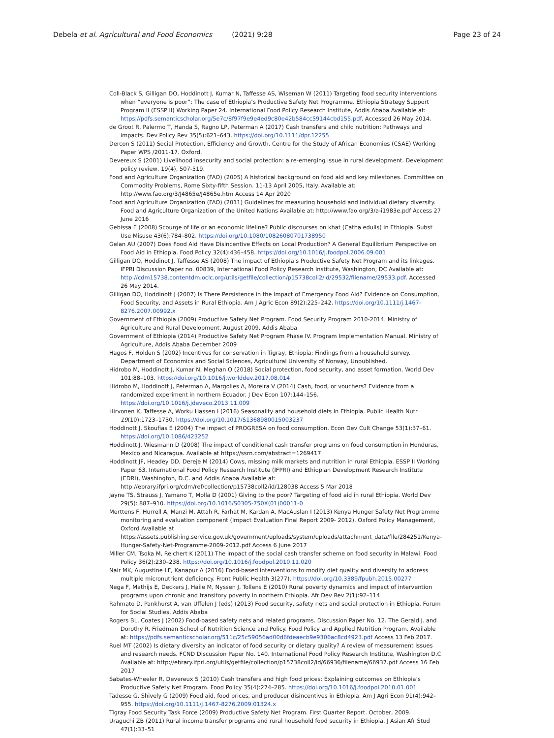Debela et al. Agricultural and Food Economics (2021) 9:28
Page 23 of 24
Coll-Black S, Gilligan DO, Hoddinott J, Kumar N, Taffesse AS, Wiseman W (2011) Targeting food security interventions when “everyone is poor”: The case of Ethiopia’s Productive Safety Net Programme. Ethiopia Strategy Support Program II (ESSP II) Working Paper 24. International Food Policy Research Institute, Addis Ababa Available at: https://pdfs.semanticscholar.org/5e7c/8f97f9e9e4ed9c80e42b584cc59144cbd155.pdf. Accessed 26 May 2014.
de Groot R, Palermo T, Handa S, Ragno LP, Peterman A (2017) Cash transfers and child nutrition: Pathways and impacts. Dev Policy Rev 35(5):621–643. https://doi.org/10.1111/dpr.12255
Dercon S (2011) Social Protection, Efficiency and Growth. Centre for the Study of African Economies (CSAE) Working Paper WPS /2011-17. Oxford.
Devereux S (2001) Livelihood insecurity and social protection: a re-emerging issue in rural development. Development policy review, 19(4), 507-519.
Food and Agriculture Organization (FAO) (2005) A historical background on food aid and key milestones. Committee on Commodity Problems, Rome Sixty-fifth Session. 11-13 April 2005, Italy. Available at: http://www.fao.org/3/J4865e/J4865e.htm Access 14 Apr 2020
Food and Agriculture Organization (FAO) (2011) Guidelines for measuring household and individual dietary diversity. Food and Agriculture Organization of the United Nations Available at: http://www.fao.org/3/a-i1983e.pdf Access 27 June 2016
Gebissa E (2008) Scourge of life or an economic lifeline? Public discourses on khat (Catha edulis) in Ethiopia. Subst Use Misuse 43(6):784–802. https://doi.org/10.1080/10826080701738950
Gelan AU (2007) Does Food Aid Have Disincentive Effects on Local Production? A General Equilibrium Perspective on Food Aid in Ethiopia. Food Policy 32(4):436–458. https://doi.org/10.1016/j.foodpol.2006.09.001
Gilligan DO, Hoddinot J, Taffesse AS (2008) The impact of Ethiopia’s Productive Safety Net Program and its linkages. IFPRI Discussion Paper no. 00839, International Food Policy Research Institute, Washington, DC Available at: http://cdm15738.contentdm.oclc.org/utils/getfile/collection/p15738coll2/id/29532/filename/29533.pdf. Accessed 26 May 2014.
Gilligan DO, Hoddinott J (2007) Is There Persistence in the Impact of Emergency Food Aid? Evidence on Consumption, Food Security, and Assets in Rural Ethiopia. Am J Agric Econ 89(2):225–242. https://doi.org/10.1111/j.1467-8276.2007.00992.x
Government of Ethiopia (2009) Productive Safety Net Program. Food Security Program 2010-2014. Ministry of Agriculture and Rural Development. August 2009, Addis Ababa
Government of Ethiopia (2014) Productive Safety Net Program Phase IV. Program Implementation Manual. Ministry of Agriculture, Addis Ababa December 2009
Hagos F, Holden S (2002) Incentives for conservation in Tigray, Ethiopia: Findings from a household survey. Department of Economics and Social Sciences, Agricultural University of Norway, Unpublished.
Hidrobo M, Hoddinott J, Kumar N, Meghan O (2018) Social protection, food security, and asset formation. World Dev 101:88–103. https://doi.org/10.1016/j.worlddev.2017.08.014
Hidrobo M, Hoddinott J, Peterman A, Margolies A, Moreira V (2014) Cash, food, or vouchers? Evidence from a randomized experiment in northern Ecuador. J Dev Econ 107:144–156. https://doi.org/10.1016/j.jdeveco.2013.11.009
Hirvonen K, Taffesse A, Worku Hassen I (2016) Seasonality and household diets in Ethiopia. Public Health Nutr 19(10):1723–1730. https://doi.org/10.1017/S1368980015003237
Hoddinott J, Skoufias E (2004) The impact of PROGRESA on food consumption. Econ Dev Cult Change 53(1):37–61. https://doi.org/10.1086/423252
Hoddinott J, Wiesmann D (2008) The impact of conditional cash transfer programs on food consumption in Honduras, Mexico and Nicaragua. Available at https://ssrn.com/abstract=1269417
Hoddinott JF, Headey DD, Dereje M (2014) Cows, missing milk markets and nutrition in rural Ethiopia. ESSP II Working Paper 63. International Food Policy Research Institute (IFPRI) and Ethiopian Development Research Institute (EDRI), Washington, D.C. and Addis Ababa Available at: http://ebrary.ifpri.org/cdm/ref/collection/p15738coll2/id/128038 Access 5 Mar 2018
Jayne TS, Strauss J, Yamano T, Molla D (2001) Giving to the poor? Targeting of food aid in rural Ethiopia. World Dev 29(5): 887–910. https://doi.org/10.1016/S0305-750X(01)00011-0
Merttens F, Hurrell A, Manzi M, Attah R, Farhat M, Kardan A, MacAuslan I (2013) Kenya Hunger Safety Net Programme monitoring and evaluation component (Impact Evaluation Final Report 2009- 2012). Oxford Policy Management, Oxford Available at https://assets.publishing.service.gov.uk/government/uploads/system/uploads/attachment_data/file/284251/Kenya-Hunger-Safety-Net-Programme-2009-2012.pdf Access 6 June 2017
Miller CM, Tsoka M, Reichert K (2011) The impact of the social cash transfer scheme on food security in Malawi. Food Policy 36(2):230–238. https://doi.org/10.1016/j.foodpol.2010.11.020
Nair MK, Augustine LF, Kanapur A (2016) Food-based interventions to modify diet quality and diversity to address multiple micronutrient deficiency. Front Public Health 3(277). https://doi.org/10.3389/fpubh.2015.00277
Nega F, Mathijs E, Deckers J, Haile M, Nyssen J, Tollens E (2010) Rural poverty dynamics and impact of intervention programs upon chronic and transitory poverty in northern Ethiopia. Afr Dev Rev 2(1):92–114
Rahmato D, Pankhurst A, van Uffelen J (eds) (2013) Food security, safety nets and social protection in Ethiopia. Forum for Social Studies, Addis Ababa
Rogers BL, Coates J (2002) Food-based safety nets and related programs. Discussion Paper No. 12. The Gerald J. and Dorothy R. Friedman School of Nutrition Science and Policy. Food Policy and Applied Nutrition Program. Available at: https://pdfs.semanticscholar.org/511c/25c59056ad00d6fdeaecb9e9306ac8cd4923.pdf Access 13 Feb 2017.
Ruel MT (2002) Is dietary diversity an indicator of food security or dietary quality? A review of measurement issues and research needs. FCND Discussion Paper No. 140. International Food Policy Research Institute, Washington D.C Available at: http://ebrary.ifpri.org/utils/getfile/collection/p15738coll2/id/66936/filename/66937.pdf Access 16 Feb 2017
Sabates-Wheeler R, Devereux S (2010) Cash transfers and high food prices: Explaining outcomes on Ethiopia’s Productive Safety Net Program. Food Policy 35(4):274–285. https://doi.org/10.1016/j.foodpol.2010.01.001
Tadesse G, Shively G (2009) Food aid, food prices, and producer disincentives in Ethiopia. Am J Agri Econ 91(4):942–955. https://doi.org/10.1111/j.1467-8276.2009.01324.x
Tigray Food Security Task Force (2009) Productive Safety Net Program. First Quarter Report. October, 2009.
Uraguchi ZB (2011) Rural income transfer programs and rural household food security in Ethiopia. J Asian Afr Stud 47(1):33–51